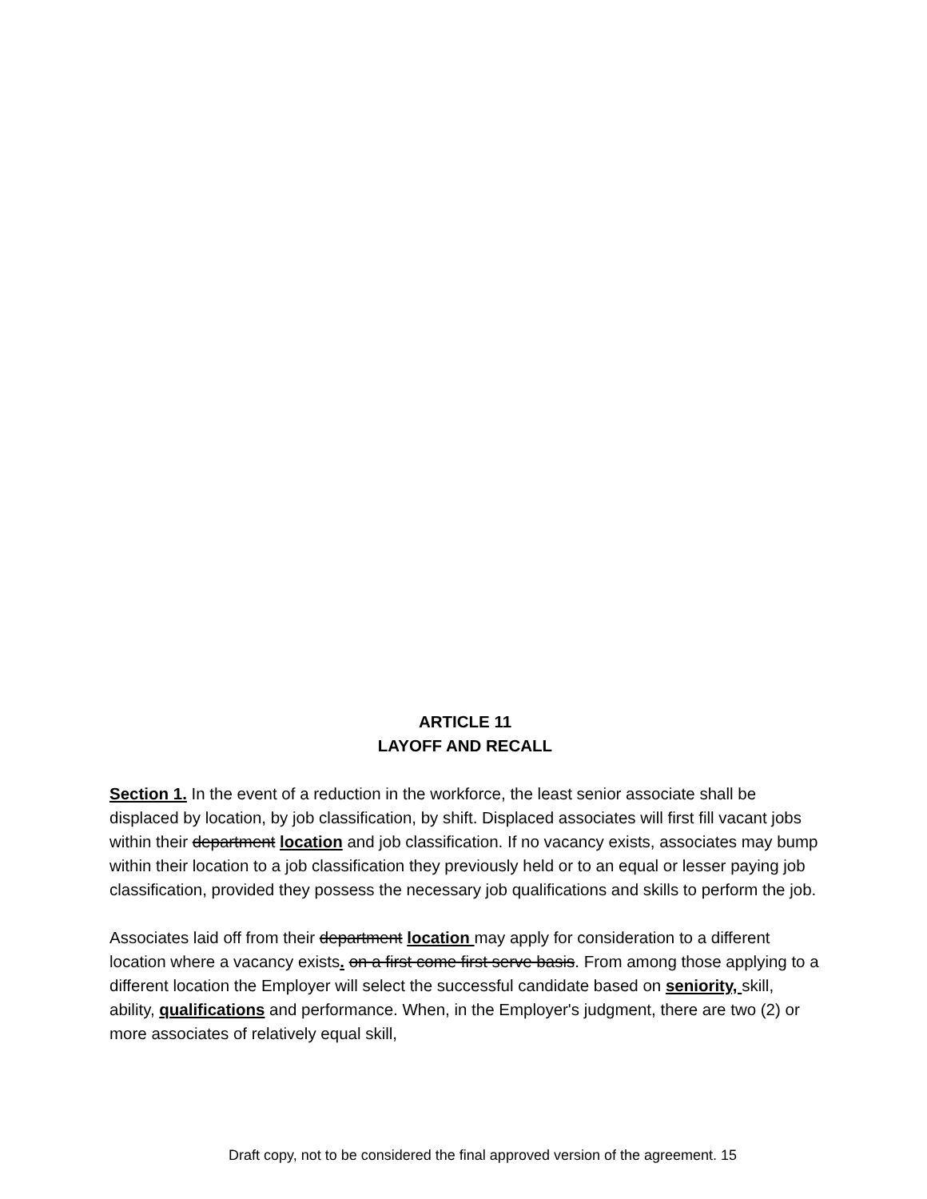ARTICLE 11
LAYOFF AND RECALL
Section 1. In the event of a reduction in the workforce, the least senior associate shall be displaced by location, by job classification, by shift. Displaced associates will first fill vacant jobs within their department location and job classification. If no vacancy exists, associates may bump within their location to a job classification they previously held or to an equal or lesser paying job classification, provided they possess the necessary job qualifications and skills to perform the job.
Associates laid off from their department location may apply for consideration to a different location where a vacancy exists. on a first come first serve basis. From among those applying to a different location the Employer will select the successful candidate based on seniority, skill, ability, qualifications and performance. When, in the Employer's judgment, there are two (2) or more associates of relatively equal skill,
Draft copy, not to be considered the final approved version of the agreement. 15